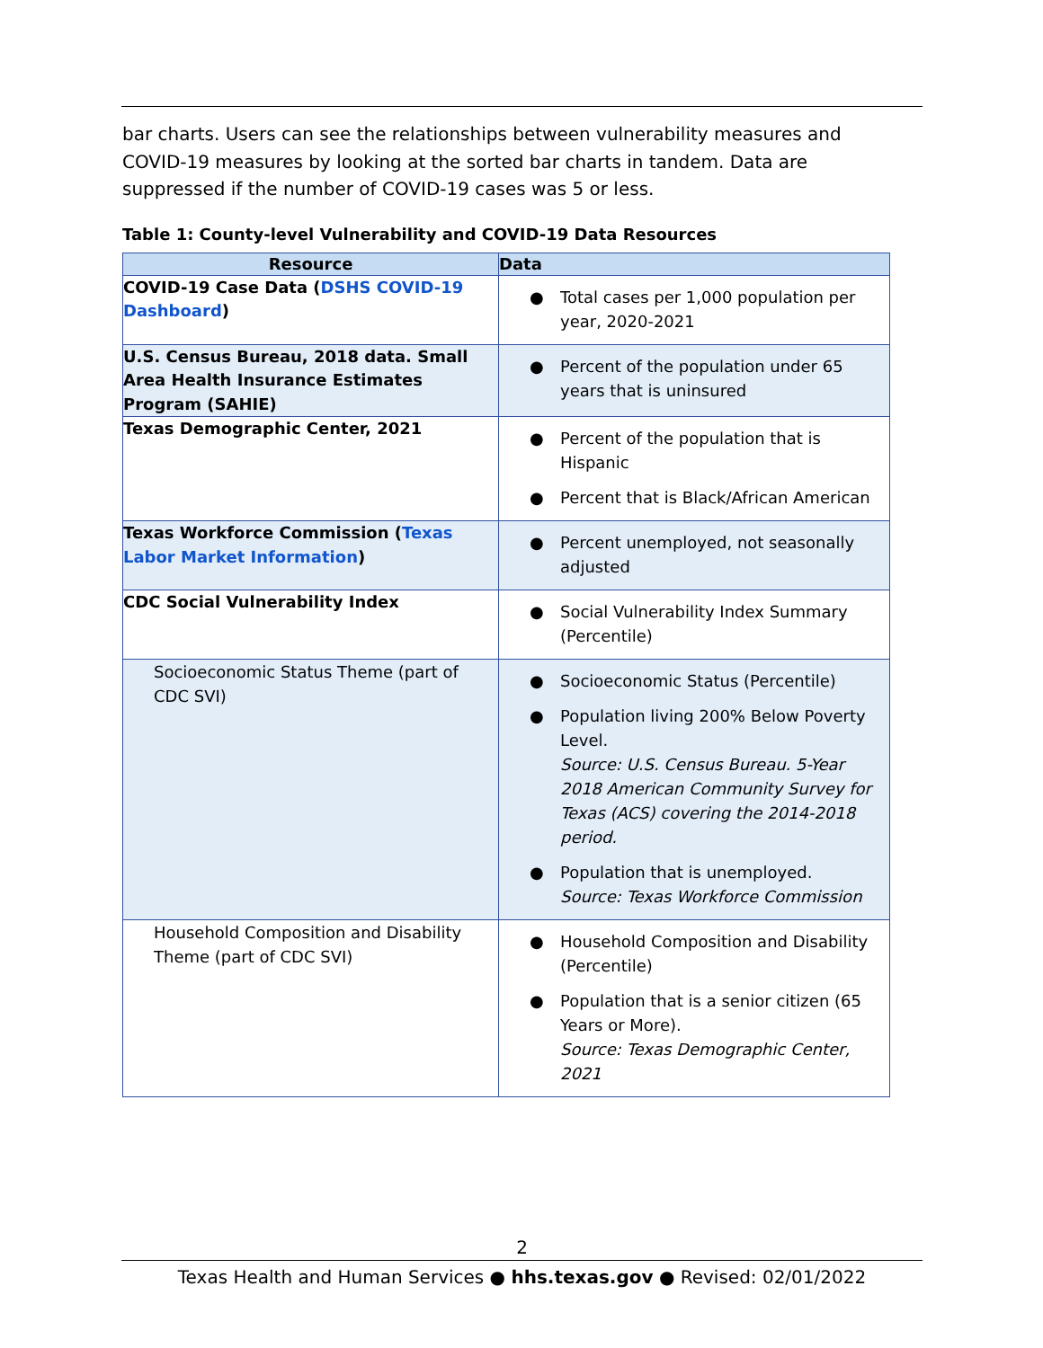bar charts. Users can see the relationships between vulnerability measures and COVID-19 measures by looking at the sorted bar charts in tandem. Data are suppressed if the number of COVID-19 cases was 5 or less.
Table 1: County-level Vulnerability and COVID-19 Data Resources
| Resource | Data |
| --- | --- |
| COVID-19 Case Data ( DSHS COVID-19 Dashboard ) | ● Total cases per 1,000 population per year, 2020-2021 |
| U.S. Census Bureau, 2018 data. Small Area Health Insurance Estimates Program (SAHIE) | ● Percent of the population under 65 years that is uninsured |
| Texas Demographic Center, 2021 | ● Percent of the population that is Hispanic ● Percent that is Black/African American |
| Texas Workforce Commission ( Texas Labor Market Information ) | ● Percent unemployed, not seasonally adjusted |
| CDC Social Vulnerability Index | ● Social Vulnerability Index Summary (Percentile) |
| Socioeconomic Status Theme (part of CDC SVI) | ● Socioeconomic Status (Percentile) ● Population living 200% Below Poverty Level. Source: U.S. Census Bureau. 5-Year 2018 American Community Survey for Texas (ACS) covering the 2014-2018 period. ● Population that is unemployed. Source: Texas Workforce Commission |
| Household Composition and Disability Theme (part of CDC SVI) | ● Household Composition and Disability (Percentile) ● Population that is a senior citizen (65 Years or More). Source: Texas Demographic Center, 2021 |
2
Texas Health and Human Services ● hhs.texas.gov ● Revised: 02/01/2022